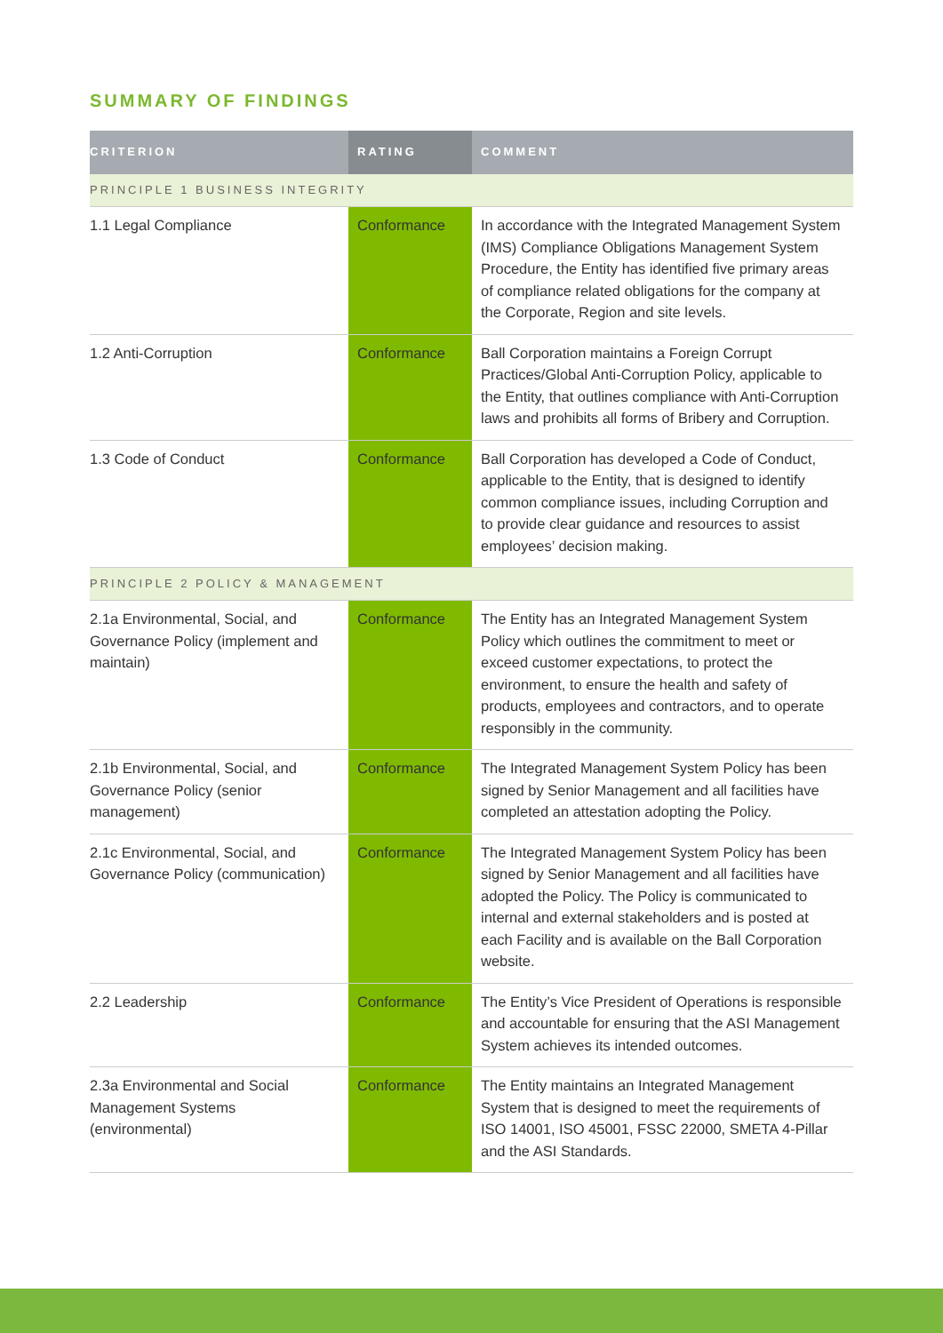SUMMARY OF FINDINGS
| CRITERION | RATING | COMMENT |
| --- | --- | --- |
| PRINCIPLE 1 BUSINESS INTEGRITY | | |
| 1.1 Legal Compliance | Conformance | In accordance with the Integrated Management System (IMS) Compliance Obligations Management System Procedure, the Entity has identified five primary areas of compliance related obligations for the company at the Corporate, Region and site levels. |
| 1.2 Anti-Corruption | Conformance | Ball Corporation maintains a Foreign Corrupt Practices/Global Anti-Corruption Policy, applicable to the Entity, that outlines compliance with Anti-Corruption laws and prohibits all forms of Bribery and Corruption. |
| 1.3 Code of Conduct | Conformance | Ball Corporation has developed a Code of Conduct, applicable to the Entity, that is designed to identify common compliance issues, including Corruption and to provide clear guidance and resources to assist employees’ decision making. |
| PRINCIPLE 2 POLICY & MANAGEMENT | | |
| 2.1a Environmental, Social, and Governance Policy (implement and maintain) | Conformance | The Entity has an Integrated Management System Policy which outlines the commitment to meet or exceed customer expectations, to protect the environment, to ensure the health and safety of products, employees and contractors, and to operate responsibly in the community. |
| 2.1b Environmental, Social, and Governance Policy (senior management) | Conformance | The Integrated Management System Policy has been signed by Senior Management and all facilities have completed an attestation adopting the Policy. |
| 2.1c Environmental, Social, and Governance Policy (communication) | Conformance | The Integrated Management System Policy has been signed by Senior Management and all facilities have adopted the Policy. The Policy is communicated to internal and external stakeholders and is posted at each Facility and is available on the Ball Corporation website. |
| 2.2 Leadership | Conformance | The Entity’s Vice President of Operations is responsible and accountable for ensuring that the ASI Management System achieves its intended outcomes. |
| 2.3a Environmental and Social Management Systems (environmental) | Conformance | The Entity maintains an Integrated Management System that is designed to meet the requirements of ISO 14001, ISO 45001, FSSC 22000, SMETA 4-Pillar and the ASI Standards. |